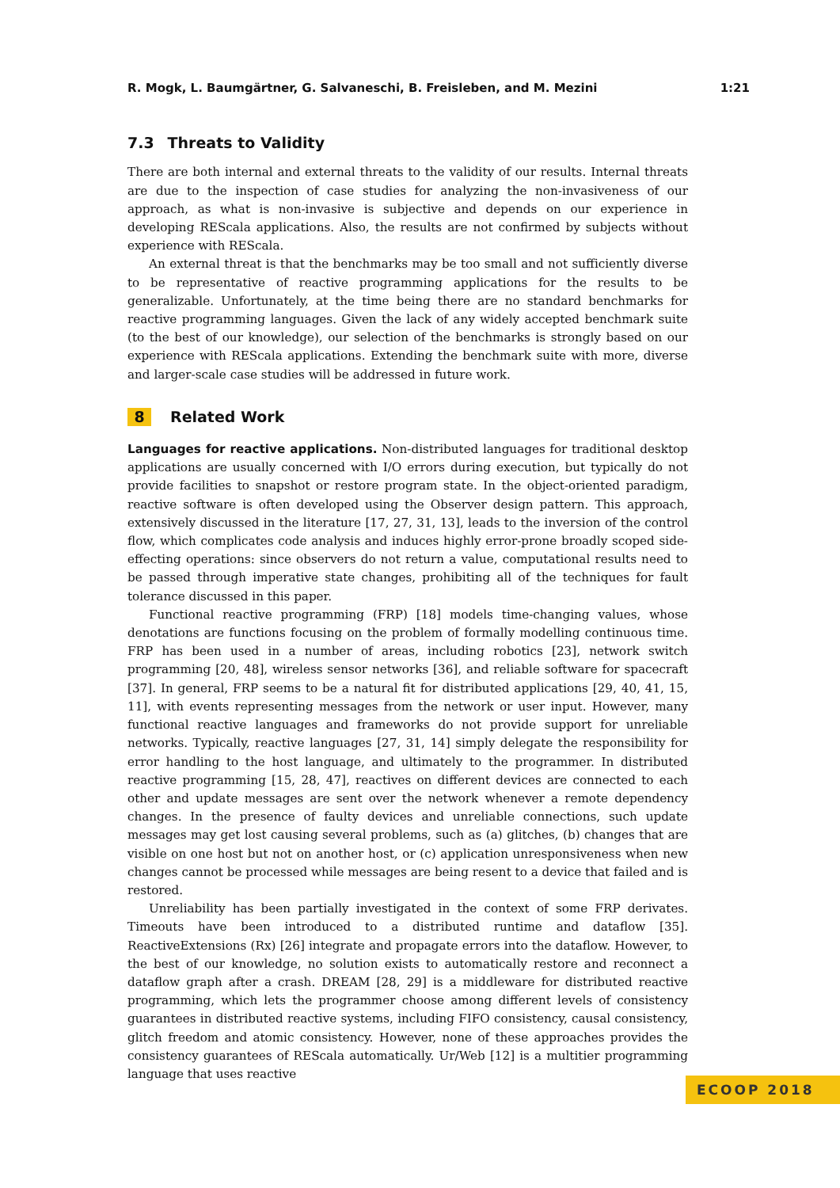R. Mogk, L. Baumgärtner, G. Salvaneschi, B. Freisleben, and M. Mezini 1:21
7.3 Threats to Validity
There are both internal and external threats to the validity of our results. Internal threats are due to the inspection of case studies for analyzing the non-invasiveness of our approach, as what is non-invasive is subjective and depends on our experience in developing REScala applications. Also, the results are not confirmed by subjects without experience with REScala.
An external threat is that the benchmarks may be too small and not sufficiently diverse to be representative of reactive programming applications for the results to be generalizable. Unfortunately, at the time being there are no standard benchmarks for reactive programming languages. Given the lack of any widely accepted benchmark suite (to the best of our knowledge), our selection of the benchmarks is strongly based on our experience with REScala applications. Extending the benchmark suite with more, diverse and larger-scale case studies will be addressed in future work.
8 Related Work
Languages for reactive applications. Non-distributed languages for traditional desktop applications are usually concerned with I/O errors during execution, but typically do not provide facilities to snapshot or restore program state. In the object-oriented paradigm, reactive software is often developed using the Observer design pattern. This approach, extensively discussed in the literature [17, 27, 31, 13], leads to the inversion of the control flow, which complicates code analysis and induces highly error-prone broadly scoped side-effecting operations: since observers do not return a value, computational results need to be passed through imperative state changes, prohibiting all of the techniques for fault tolerance discussed in this paper.
Functional reactive programming (FRP) [18] models time-changing values, whose denotations are functions focusing on the problem of formally modelling continuous time. FRP has been used in a number of areas, including robotics [23], network switch programming [20, 48], wireless sensor networks [36], and reliable software for spacecraft [37]. In general, FRP seems to be a natural fit for distributed applications [29, 40, 41, 15, 11], with events representing messages from the network or user input. However, many functional reactive languages and frameworks do not provide support for unreliable networks. Typically, reactive languages [27, 31, 14] simply delegate the responsibility for error handling to the host language, and ultimately to the programmer. In distributed reactive programming [15, 28, 47], reactives on different devices are connected to each other and update messages are sent over the network whenever a remote dependency changes. In the presence of faulty devices and unreliable connections, such update messages may get lost causing several problems, such as (a) glitches, (b) changes that are visible on one host but not on another host, or (c) application unresponsiveness when new changes cannot be processed while messages are being resent to a device that failed and is restored.
Unreliability has been partially investigated in the context of some FRP derivates. Timeouts have been introduced to a distributed runtime and dataflow [35]. ReactiveExtensions (Rx) [26] integrate and propagate errors into the dataflow. However, to the best of our knowledge, no solution exists to automatically restore and reconnect a dataflow graph after a crash. DREAM [28, 29] is a middleware for distributed reactive programming, which lets the programmer choose among different levels of consistency guarantees in distributed reactive systems, including FIFO consistency, causal consistency, glitch freedom and atomic consistency. However, none of these approaches provides the consistency guarantees of REScala automatically. Ur/Web [12] is a multitier programming language that uses reactive
ECOOP 2018